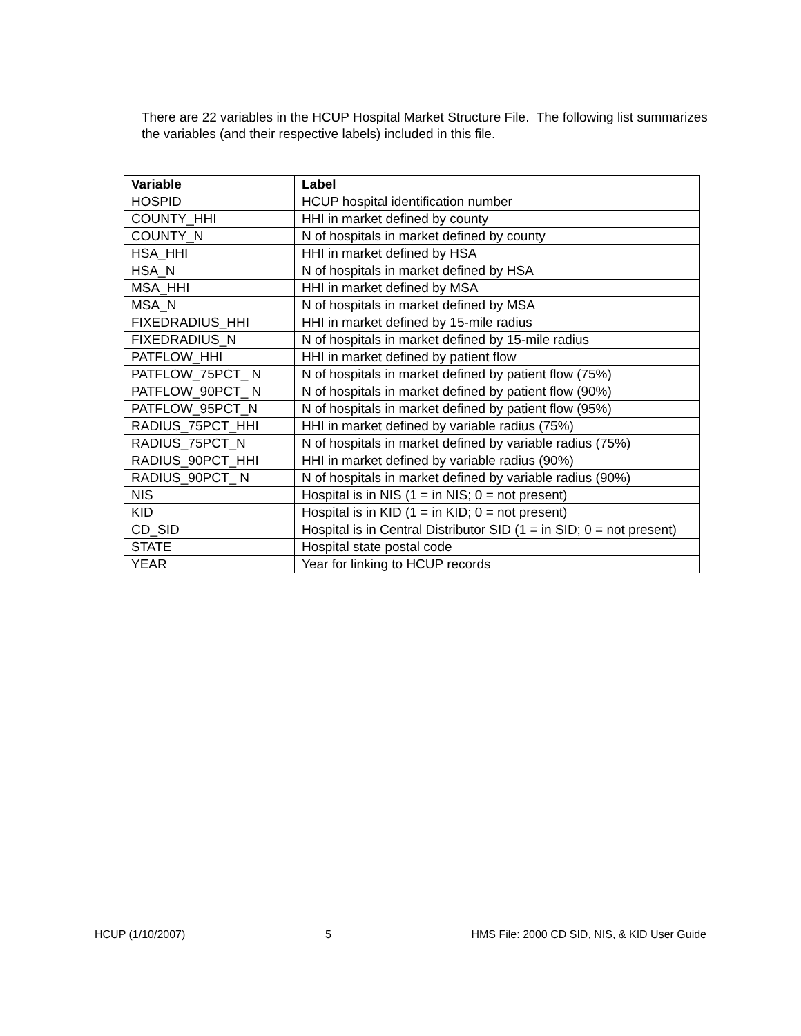There are 22 variables in the HCUP Hospital Market Structure File. The following list summarizes the variables (and their respective labels) included in this file.
| Variable | Label |
| --- | --- |
| HOSPID | HCUP hospital identification number |
| COUNTY_HHI | HHI in market defined by county |
| COUNTY_N | N of hospitals in market defined by county |
| HSA_HHI | HHI in market defined by HSA |
| HSA_N | N of hospitals in market defined by HSA |
| MSA_HHI | HHI in market defined by MSA |
| MSA_N | N of hospitals in market defined by MSA |
| FIXEDRADIUS_HHI | HHI in market defined by 15-mile radius |
| FIXEDRADIUS_N | N of hospitals in market defined by 15-mile radius |
| PATFLOW_HHI | HHI in market defined by patient flow |
| PATFLOW_75PCT_ N | N of hospitals in market defined by patient flow (75%) |
| PATFLOW_90PCT_ N | N of hospitals in market defined by patient flow (90%) |
| PATFLOW_95PCT_N | N of hospitals in market defined by patient flow (95%) |
| RADIUS_75PCT_HHI | HHI in market defined by variable radius (75%) |
| RADIUS_75PCT_N | N of hospitals in market defined by variable radius (75%) |
| RADIUS_90PCT_HHI | HHI in market defined by variable radius (90%) |
| RADIUS_90PCT_ N | N of hospitals in market defined by variable radius (90%) |
| NIS | Hospital is in NIS (1 = in NIS; 0 = not present) |
| KID | Hospital is in KID (1 = in KID; 0 = not present) |
| CD_SID | Hospital is in Central Distributor SID (1 = in SID; 0 = not present) |
| STATE | Hospital state postal code |
| YEAR | Year for linking to HCUP records |
HCUP (1/10/2007) 5 HMS File: 2000 CD SID, NIS, & KID User Guide